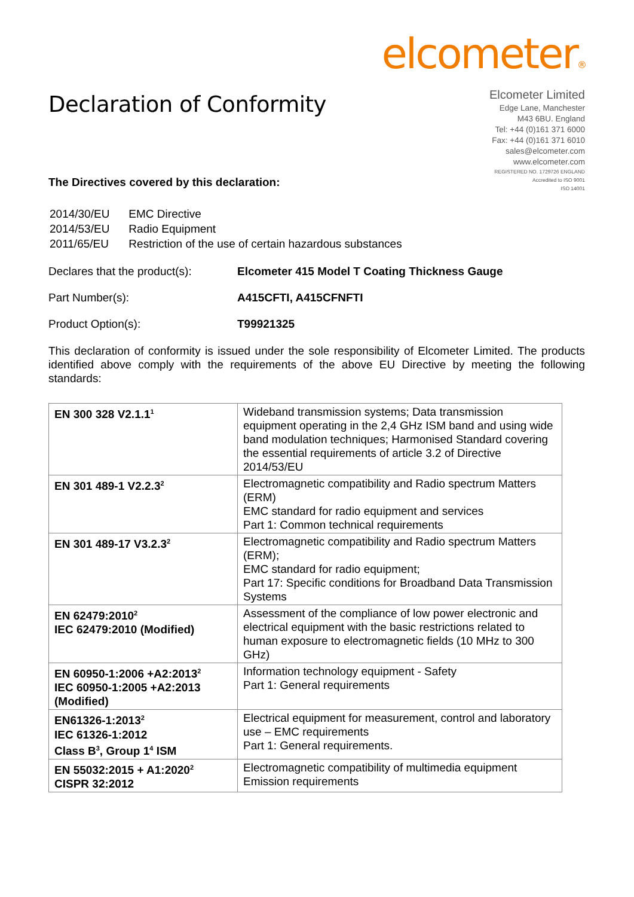Declaration of Conformity
elcometer®
Elcometer Limited
Edge Lane, Manchester
M43 6BU. England
Tel: +44 (0)161 371 6000
Fax: +44 (0)161 371 6010
sales@elcometer.com
www.elcometer.com
REGISTERED NO. 1729726 ENGLAND
Accredited to ISO 9001
ISO 14001
The Directives covered by this declaration:
| 2014/30/EU | EMC Directive |
| 2014/53/EU | Radio Equipment |
| 2011/65/EU | Restriction of the use of certain hazardous substances |
Declares that the product(s):
Elcometer 415 Model T Coating Thickness Gauge
Part Number(s): A415CFTI, A415CFNFTI
Product Option(s): T99921325
This declaration of conformity is issued under the sole responsibility of Elcometer Limited. The products identified above comply with the requirements of the above EU Directive by meeting the following standards:
| EN 300 328 V2.1.1<sup>1</sup> | Wideband transmission systems; Data transmission equipment operating in the 2,4 GHz ISM band and using wide band modulation techniques; Harmonised Standard covering the essential requirements of article 3.2 of Directive 2014/53/EU |
| EN 301 489-1 V2.2.3<sup>2</sup> | Electromagnetic compatibility and Radio spectrum Matters (ERM) EMC standard for radio equipment and services Part 1: Common technical requirements |
| EN 301 489-17 V3.2.3<sup>2</sup> | Electromagnetic compatibility and Radio spectrum Matters (ERM); EMC standard for radio equipment; Part 17: Specific conditions for Broadband Data Transmission Systems |
| EN 62479:2010<sup>2</sup> IEC 62479:2010 (Modified) | Assessment of the compliance of low power electronic and electrical equipment with the basic restrictions related to human exposure to electromagnetic fields (10 MHz to 300 GHz) |
| EN 60950-1:2006 +A2:2013<sup>2</sup> IEC 60950-1:2005 +A2:2013 (Modified) | Information technology equipment - Safety Part 1: General requirements |
| EN61326-1:2013<sup>2</sup> IEC 61326-1:2012 Class B<sup>3</sup>, Group 1<sup>4</sup> ISM | Electrical equipment for measurement, control and laboratory use – EMC requirements Part 1: General requirements. |
| EN 55032:2015 + A1:2020<sup>2</sup> CISPR 32:2012 | Electromagnetic compatibility of multimedia equipment Emission requirements |